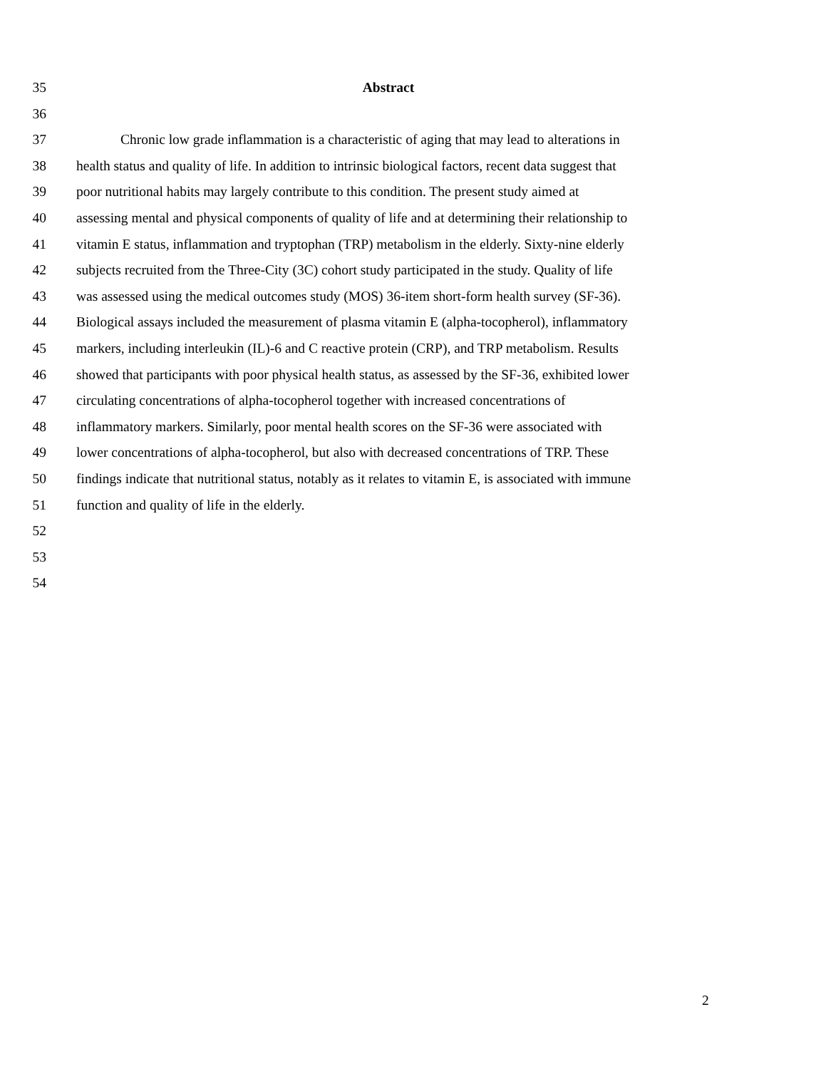35 Abstract
36
37 Chronic low grade inflammation is a characteristic of aging that may lead to alterations in
38 health status and quality of life. In addition to intrinsic biological factors, recent data suggest that
39 poor nutritional habits may largely contribute to this condition. The present study aimed at
40 assessing mental and physical components of quality of life and at determining their relationship to
41 vitamin E status, inflammation and tryptophan (TRP) metabolism in the elderly. Sixty-nine elderly
42 subjects recruited from the Three-City (3C) cohort study participated in the study. Quality of life
43 was assessed using the medical outcomes study (MOS) 36-item short-form health survey (SF-36).
44 Biological assays included the measurement of plasma vitamin E (alpha-tocopherol), inflammatory
45 markers, including interleukin (IL)-6 and C reactive protein (CRP), and TRP metabolism. Results
46 showed that participants with poor physical health status, as assessed by the SF-36, exhibited lower
47 circulating concentrations of alpha-tocopherol together with increased concentrations of
48 inflammatory markers. Similarly, poor mental health scores on the SF-36 were associated with
49 lower concentrations of alpha-tocopherol, but also with decreased concentrations of TRP. These
50 findings indicate that nutritional status, notably as it relates to vitamin E, is associated with immune
51 function and quality of life in the elderly.
52
53
54
2